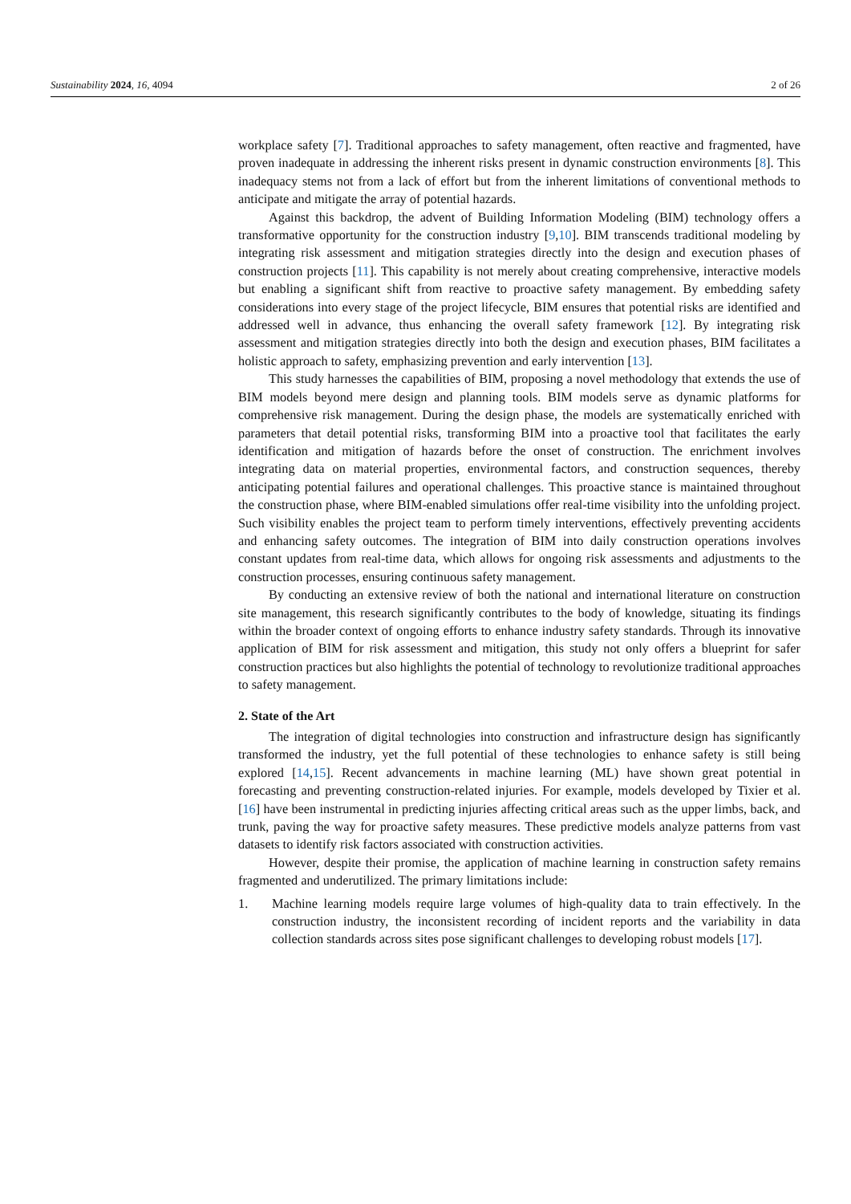Sustainability 2024, 16, 4094 2 of 26
workplace safety [7]. Traditional approaches to safety management, often reactive and fragmented, have proven inadequate in addressing the inherent risks present in dynamic construction environments [8]. This inadequacy stems not from a lack of effort but from the inherent limitations of conventional methods to anticipate and mitigate the array of potential hazards.
Against this backdrop, the advent of Building Information Modeling (BIM) technology offers a transformative opportunity for the construction industry [9,10]. BIM transcends traditional modeling by integrating risk assessment and mitigation strategies directly into the design and execution phases of construction projects [11]. This capability is not merely about creating comprehensive, interactive models but enabling a significant shift from reactive to proactive safety management. By embedding safety considerations into every stage of the project lifecycle, BIM ensures that potential risks are identified and addressed well in advance, thus enhancing the overall safety framework [12]. By integrating risk assessment and mitigation strategies directly into both the design and execution phases, BIM facilitates a holistic approach to safety, emphasizing prevention and early intervention [13].
This study harnesses the capabilities of BIM, proposing a novel methodology that extends the use of BIM models beyond mere design and planning tools. BIM models serve as dynamic platforms for comprehensive risk management. During the design phase, the models are systematically enriched with parameters that detail potential risks, transforming BIM into a proactive tool that facilitates the early identification and mitigation of hazards before the onset of construction. The enrichment involves integrating data on material properties, environmental factors, and construction sequences, thereby anticipating potential failures and operational challenges. This proactive stance is maintained throughout the construction phase, where BIM-enabled simulations offer real-time visibility into the unfolding project. Such visibility enables the project team to perform timely interventions, effectively preventing accidents and enhancing safety outcomes. The integration of BIM into daily construction operations involves constant updates from real-time data, which allows for ongoing risk assessments and adjustments to the construction processes, ensuring continuous safety management.
By conducting an extensive review of both the national and international literature on construction site management, this research significantly contributes to the body of knowledge, situating its findings within the broader context of ongoing efforts to enhance industry safety standards. Through its innovative application of BIM for risk assessment and mitigation, this study not only offers a blueprint for safer construction practices but also highlights the potential of technology to revolutionize traditional approaches to safety management.
2. State of the Art
The integration of digital technologies into construction and infrastructure design has significantly transformed the industry, yet the full potential of these technologies to enhance safety is still being explored [14,15]. Recent advancements in machine learning (ML) have shown great potential in forecasting and preventing construction-related injuries. For example, models developed by Tixier et al. [16] have been instrumental in predicting injuries affecting critical areas such as the upper limbs, back, and trunk, paving the way for proactive safety measures. These predictive models analyze patterns from vast datasets to identify risk factors associated with construction activities.
However, despite their promise, the application of machine learning in construction safety remains fragmented and underutilized. The primary limitations include:
1. Machine learning models require large volumes of high-quality data to train effectively. In the construction industry, the inconsistent recording of incident reports and the variability in data collection standards across sites pose significant challenges to developing robust models [17].